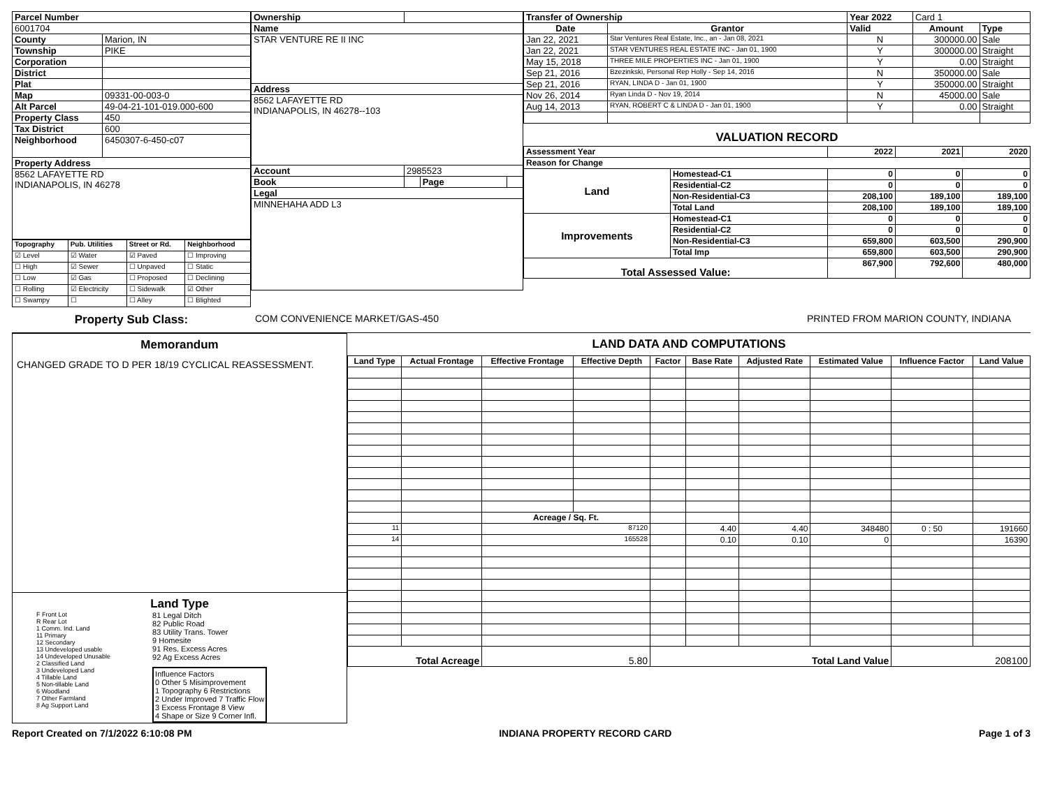| Parcel Number | |
| --- | --- |
| 6001704 | |
| County | Marion, IN |
| Township | PIKE |
| Corporation | |
| District | |
| Plat | |
| Map | 09331-00-003-0 |
| Alt Parcel | 49-04-21-101-019.000-600 |
| Property Class | 450 |
| Tax District | 600 |
| Neighborhood | 6450307-6-450-c07 |
| Property Address | |
| 8562 LAFAYETTE RD INDIANAPOLIS, IN 46278 | |
| Topography | Pub. Utilities | Street or Rd. | Neighborhood |
| --- | --- | --- | --- |
| ☑ Level | ☑ Water | ☑ Paved | ☐ Improving |
| ☐ High | ☑ Sewer | ☐ Unpaved | ☐ Static |
| ☐ Low | ☑ Gas | ☐ Proposed | ☐ Declining |
| ☐ Rolling | ☑ Electricity | ☐ Sidewalk | ☑ Other |
| ☐ Swampy | ☐ | ☐ Alley | ☐ Blighted |
| Ownership | | | |
| Name | | | |
| STAR VENTURE RE II INC | | | |
| Address | | | |
| 8562 LAFAYETTE RD INDIANAPOLIS, IN 46278--103 | | | |
| Account | 2985523 | | |
| Book | | Page | |
| Legal | | | |
| MINNEHAHA ADD L3 | | | |
| Transfer of Ownership | | Year 2022 | Card 1 | |
| Date | Grantor | Valid | Amount | Type |
| Jan 22, 2021 | Star Ventures Real Estate, Inc., an - Jan 08, 2021 | N | 300000.00 | Sale |
| Jan 22, 2021 | STAR VENTURES REAL ESTATE INC - Jan 01, 1900 | Y | 300000.00 | Straight |
| May 15, 2018 | THREE MILE PROPERTIES INC - Jan 01, 1900 | Y | 0.00 | Straight |
| Sep 21, 2016 | Bzezinkski, Personal Rep Holly - Sep 14, 2016 | N | 350000.00 | Sale |
| Sep 21, 2016 | RYAN, LINDA D - Jan 01, 1900 | Y | 350000.00 | Straight |
| Nov 26, 2014 | Ryan Linda D - Nov 19, 2014 | N | 45000.00 | Sale |
| Aug 14, 2013 | RYAN, ROBERT C & LINDA D - Jan 01, 1900 | Y | 0.00 | Straight |
VALUATION RECORD
| Assessment Year | | 2022 | 2021 | 2020 |
| --- | --- | --- | --- | --- |
| Reason for Change | | | | |
| Land | Homestead-C1 | 0 | 0 | 0 |
| | Residential-C2 | 0 | 0 | 0 |
| | Non-Residential-C3 | 208,100 | 189,100 | 189,100 |
| | Total Land | 208,100 | 189,100 | 189,100 |
| Improvements | Homestead-C1 | 0 | 0 | 0 |
| | Residential-C2 | 0 | 0 | 0 |
| | Non-Residential-C3 | 659,800 | 603,500 | 290,900 |
| | Total Imp | 659,800 | 603,500 | 290,900 |
| Total Assessed Value: | | 867,900 | 792,600 | 480,000 |
Property Sub Class:
COM CONVENIENCE MARKET/GAS-450 PRINTED FROM MARION COUNTY, INDIANA
Memorandum
CHANGED GRADE TO D PER 18/19 CYCLICAL REASSESSMENT.
Land Type
F Front Lot
R Rear Lot
1 Comm. Ind. Land
11 Primary
12 Secondary
13 Undeveloped usable
14 Undeveloped Unusable
2 Classified Land
3 Undeveloped Land
4 Tillable Land
5 Non-tillable Land
6 Woodland
7 Other Farmland
8 Ag Support Land
81 Legal Ditch
82 Public Road
83 Utility Trans. Tower
9 Homesite
91 Res. Excess Acres
92 Ag Excess Acres
Influence Factors
0 Other 5 Misimprovement
1 Topography 6 Restrictions
2 Under Improved 7 Traffic Flow
3 Excess Frontage 8 View
4 Shape or Size 9 Corner Infl.
LAND DATA AND COMPUTATIONS
| Land Type | Actual Frontage | Effective Frontage | Effective Depth | Factor | Base Rate | Adjusted Rate | Estimated Value | Influence Factor | Land Value |
| --- | --- | --- | --- | --- | --- | --- | --- | --- | --- |
| | | Acreage / Sq. Ft. | | | | | | | |
| 11 | | 87120 | | | 4.40 | 4.40 | 348480 | 0 : 50 | 191660 |
| 14 | | 165528 | | | 0.10 | 0.10 | 0 | | 16390 |
| Total Acreage | | 5.80 | | Total Land Value | | | | 208100 | |
Report Created on 7/1/2022 6:10:08 PM INDIANA PROPERTY RECORD CARD Page 1 of 3